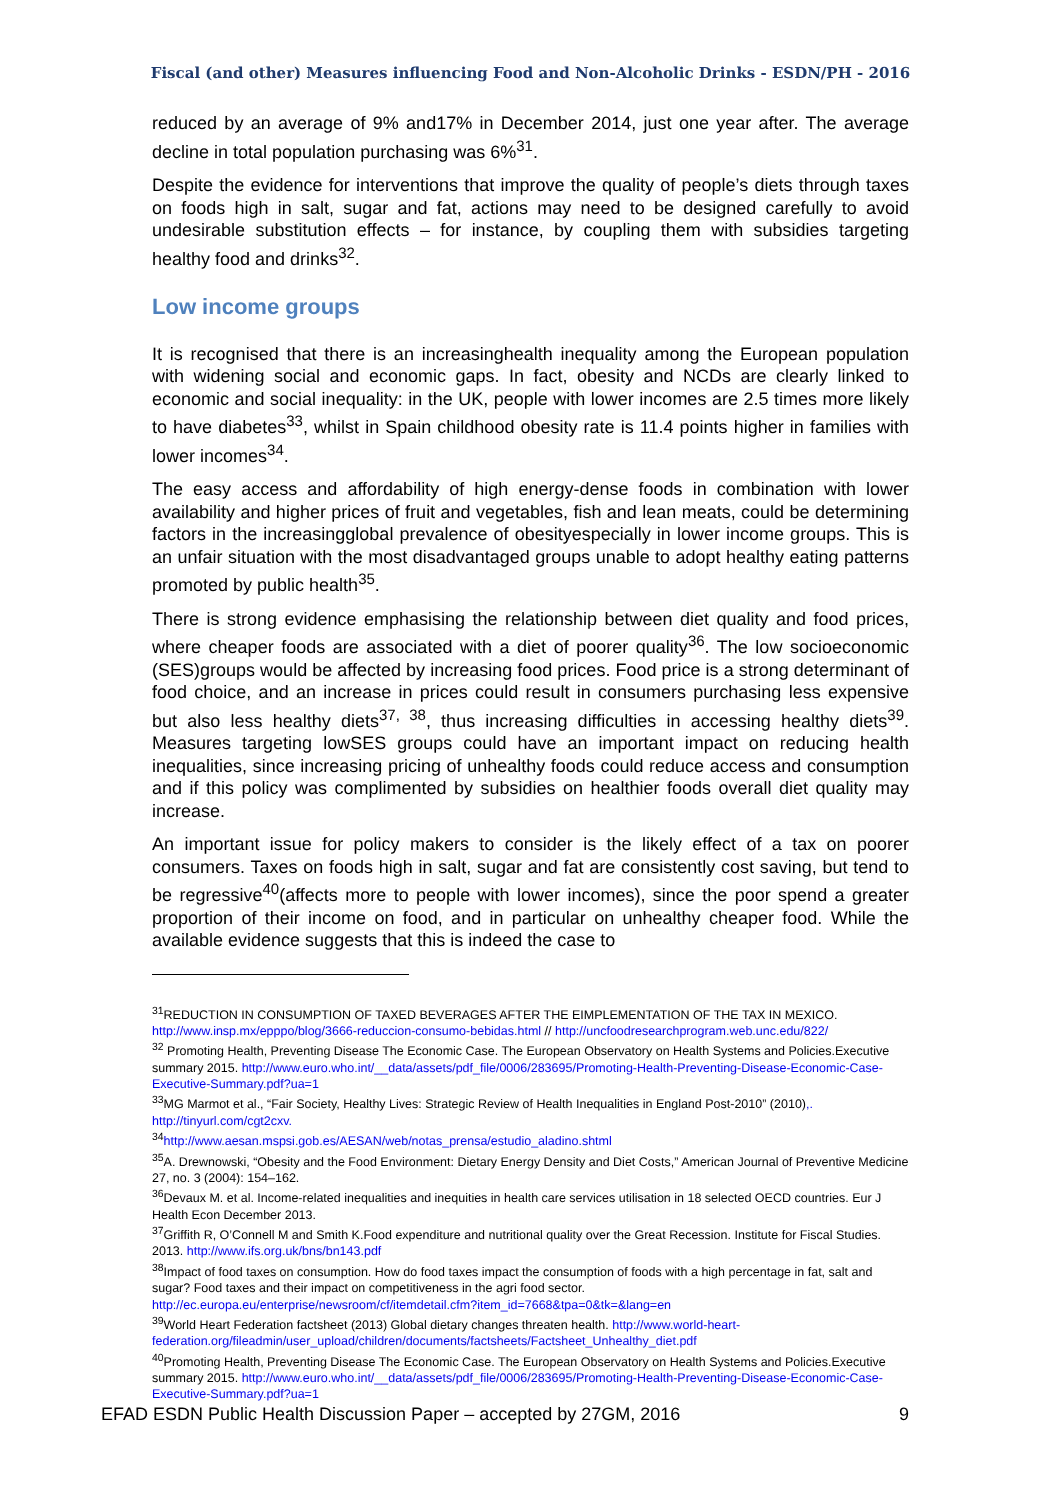Fiscal (and other) Measures influencing Food and Non-Alcoholic Drinks - ESDN/PH - 2016
reduced by an average of 9% and17% in December 2014, just one year after. The average decline in total population purchasing was 6%<sup>31</sup>.
Despite the evidence for interventions that improve the quality of people’s diets through taxes on foods high in salt, sugar and fat, actions may need to be designed carefully to avoid undesirable substitution effects – for instance, by coupling them with subsidies targeting healthy food and drinks<sup>32</sup>.
Low income groups
It is recognised that there is an increasinghealth inequality among the European population with widening social and economic gaps. In fact, obesity and NCDs are clearly linked to economic and social inequality: in the UK, people with lower incomes are 2.5 times more likely to have diabetes<sup>33</sup>, whilst in Spain childhood obesity rate is 11.4 points higher in families with lower incomes<sup>34</sup>.
The easy access and affordability of high energy-dense foods in combination with lower availability and higher prices of fruit and vegetables, fish and lean meats, could be determining factors in the increasingglobal prevalence of obesityespecially in lower income groups. This is an unfair situation with the most disadvantaged groups unable to adopt healthy eating patterns promoted by public health<sup>35</sup>.
There is strong evidence emphasising the relationship between diet quality and food prices, where cheaper foods are associated with a diet of poorer quality<sup>36</sup>. The low socioeconomic (SES)groups would be affected by increasing food prices. Food price is a strong determinant of food choice, and an increase in prices could result in consumers purchasing less expensive but also less healthy diets<sup>37, 38</sup>, thus increasing difficulties in accessing healthy diets<sup>39</sup>. Measures targeting lowSES groups could have an important impact on reducing health inequalities, since increasing pricing of unhealthy foods could reduce access and consumption and if this policy was complimented by subsidies on healthier foods overall diet quality may increase.
An important issue for policy makers to consider is the likely effect of a tax on poorer consumers. Taxes on foods high in salt, sugar and fat are consistently cost saving, but tend to be regressive<sup>40</sup>(affects more to people with lower incomes), since the poor spend a greater proportion of their income on food, and in particular on unhealthy cheaper food. While the available evidence suggests that this is indeed the case to
<sup>31</sup> REDUCTION IN CONSUMPTION OF TAXED BEVERAGES AFTER THE EIMPLEMENTATION OF THE TAX IN MEXICO. http://www.insp.mx/epppo/blog/3666-reduccion-consumo-bebidas.html // http://uncfoodresearchprogram.web.unc.edu/822/
<sup>32</sup> Promoting Health, Preventing Disease The Economic Case. The European Observatory on Health Systems and Policies.Executive summary 2015. http://www.euro.who.int/__data/assets/pdf_file/0006/283695/Promoting-Health-Preventing-Disease-Economic-Case-Executive-Summary.pdf?ua=1
<sup>33</sup> MG Marmot et al., “Fair Society, Healthy Lives: Strategic Review of Health Inequalities in England Post-2010” (2010),. http://tinyurl.com/cgt2cxv.
<sup>34</sup> http://www.aesan.mspsi.gob.es/AESAN/web/notas_prensa/estudio_aladino.shtml
<sup>35</sup> A. Drewnowski, “Obesity and the Food Environment: Dietary Energy Density and Diet Costs,” American Journal of Preventive Medicine 27, no. 3 (2004): 154–162.
<sup>36</sup> Devaux M. et al. Income-related inequalities and inequities in health care services utilisation in 18 selected OECD countries. Eur J Health Econ December 2013.
<sup>37</sup> Griffith R, O’Connell M and Smith K.Food expenditure and nutritional quality over the Great Recession. Institute for Fiscal Studies. 2013. http://www.ifs.org.uk/bns/bn143.pdf
<sup>38</sup> Impact of food taxes on consumption. How do food taxes impact the consumption of foods with a high percentage in fat, salt and sugar? Food taxes and their impact on competitiveness in the agri food sector. http://ec.europa.eu/enterprise/newsroom/cf/itemdetail.cfm?item_id=7668&tpa=0&tk=&lang=en
<sup>39</sup> World Heart Federation factsheet (2013) Global dietary changes threaten health. http://www.world-heart-federation.org/fileadmin/user_upload/children/documents/factsheets/Factsheet_Unhealthy_diet.pdf
<sup>40</sup> Promoting Health, Preventing Disease The Economic Case. The European Observatory on Health Systems and Policies.Executive summary 2015. http://www.euro.who.int/__data/assets/pdf_file/0006/283695/Promoting-Health-Preventing-Disease-Economic-Case-Executive-Summary.pdf?ua=1
EFAD ESDN Public Health Discussion Paper – accepted by 27GM, 2016 9